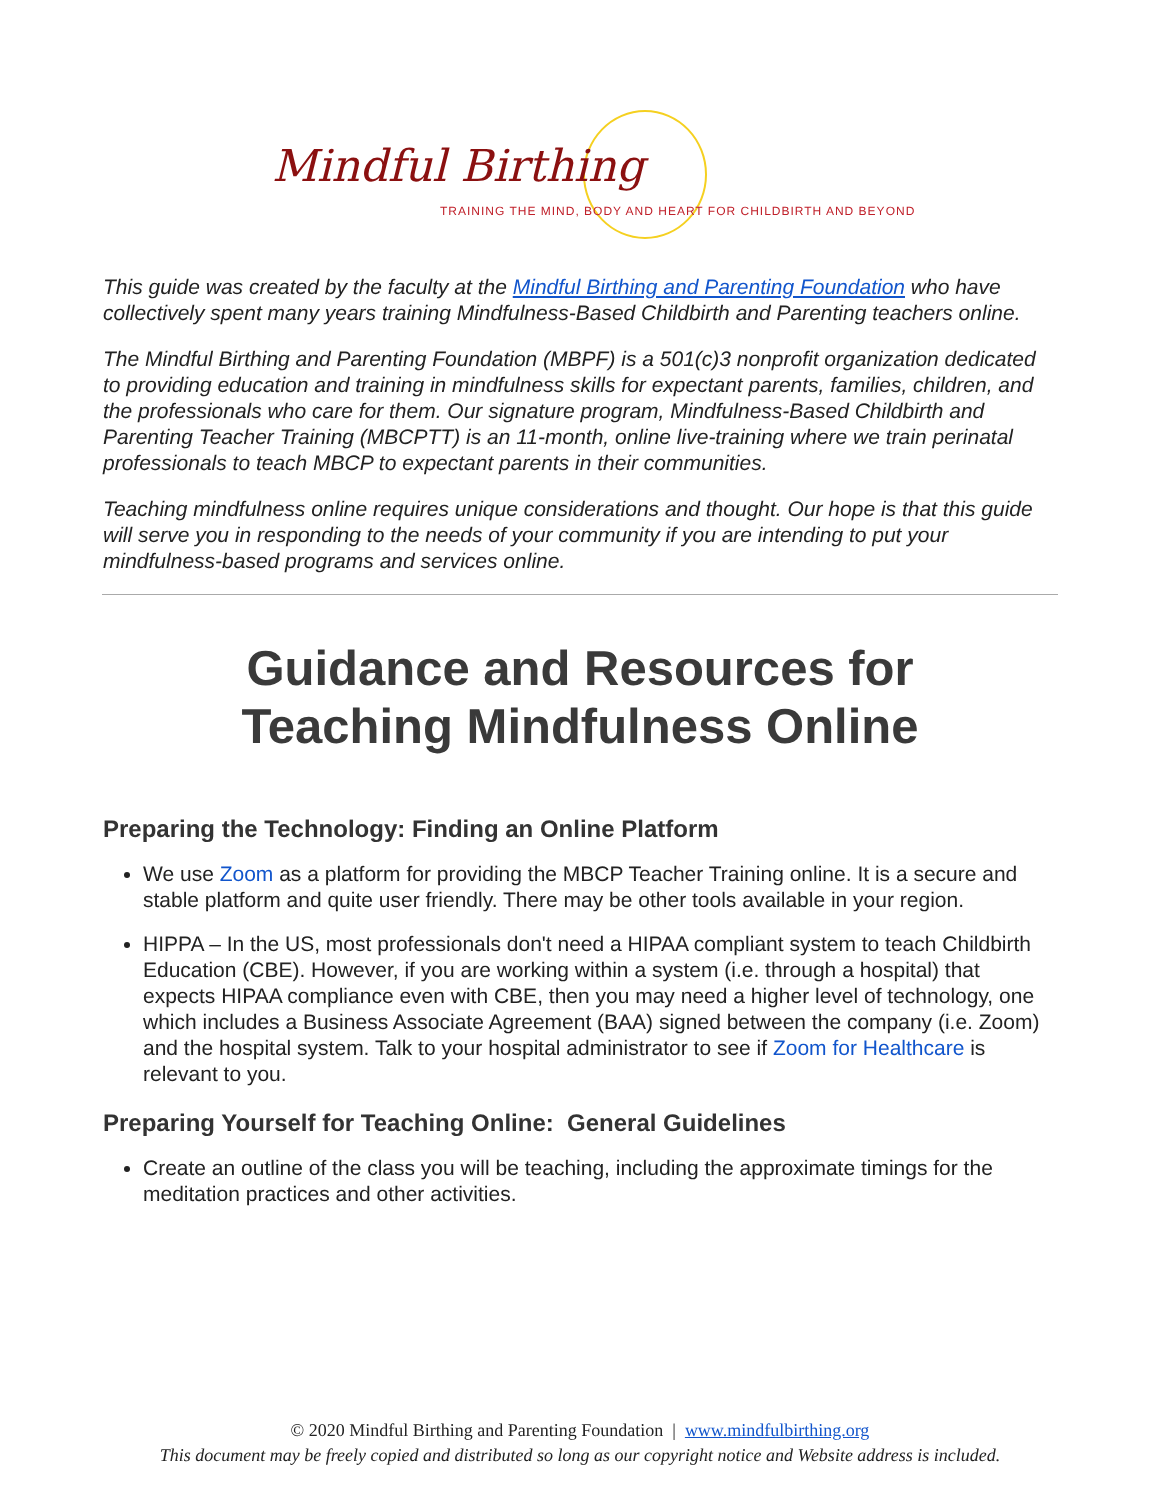Mindful Birthing
TRAINING THE MIND, BODY AND HEART FOR CHILDBIRTH AND BEYOND
This guide was created by the faculty at the Mindful Birthing and Parenting Foundation who have collectively spent many years training Mindfulness-Based Childbirth and Parenting teachers online.
The Mindful Birthing and Parenting Foundation (MBPF) is a 501(c)3 nonprofit organization dedicated to providing education and training in mindfulness skills for expectant parents, families, children, and the professionals who care for them. Our signature program, Mindfulness-Based Childbirth and Parenting Teacher Training (MBCPTT) is an 11-month, online live-training where we train perinatal professionals to teach MBCP to expectant parents in their communities.
Teaching mindfulness online requires unique considerations and thought. Our hope is that this guide will serve you in responding to the needs of your community if you are intending to put your mindfulness-based programs and services online.
Guidance and Resources for
Teaching Mindfulness Online
Preparing the Technology: Finding an Online Platform
We use Zoom as a platform for providing the MBCP Teacher Training online. It is a secure and stable platform and quite user friendly. There may be other tools available in your region.
HIPPA – In the US, most professionals don't need a HIPAA compliant system to teach Childbirth Education (CBE). However, if you are working within a system (i.e. through a hospital) that expects HIPAA compliance even with CBE, then you may need a higher level of technology, one which includes a Business Associate Agreement (BAA) signed between the company (i.e. Zoom) and the hospital system. Talk to your hospital administrator to see if Zoom for Healthcare is relevant to you.
Preparing Yourself for Teaching Online: General Guidelines
Create an outline of the class you will be teaching, including the approximate timings for the meditation practices and other activities.
© 2020 Mindful Birthing and Parenting Foundation | www.mindfulbirthing.org
This document may be freely copied and distributed so long as our copyright notice and Website address is included.